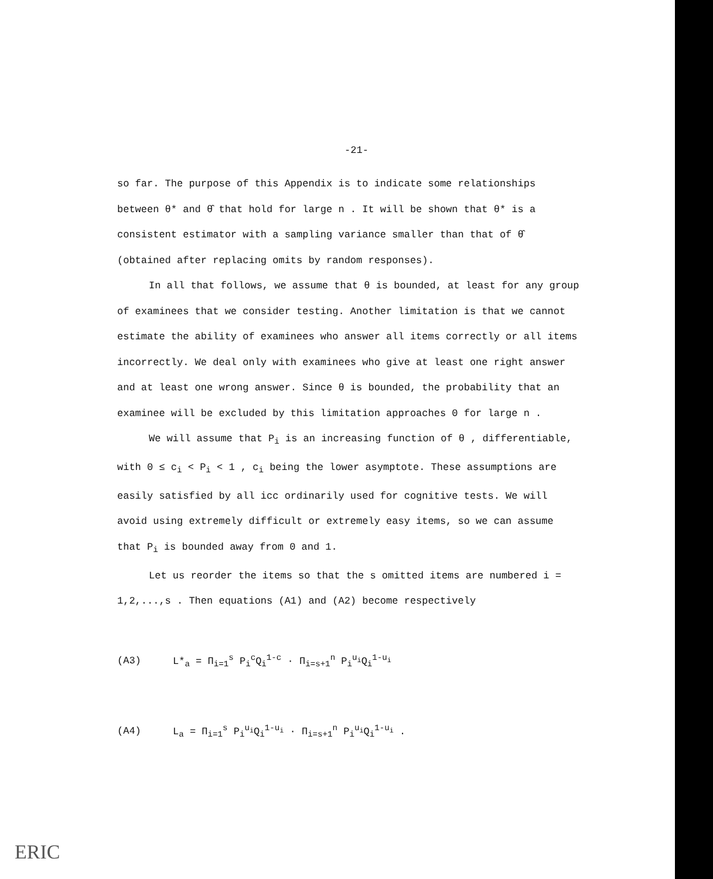-21-
so far. The purpose of this Appendix is to indicate some relationships between θ* and θ̂ that hold for large n . It will be shown that θ* is a consistent estimator with a sampling variance smaller than that of θ̂ (obtained after replacing omits by random responses).
In all that follows, we assume that θ is bounded, at least for any group of examinees that we consider testing. Another limitation is that we cannot estimate the ability of examinees who answer all items correctly or all items incorrectly. We deal only with examinees who give at least one right answer and at least one wrong answer. Since θ is bounded, the probability that an examinee will be excluded by this limitation approaches 0 for large n .
We will assume that P<sub>i</sub> is an increasing function of θ , differentiable, with 0 ≤ c<sub>i</sub> < P<sub>i</sub> < 1 , c<sub>i</sub> being the lower asymptote. These assumptions are easily satisfied by all icc ordinarily used for cognitive tests. We will avoid using extremely difficult or extremely easy items, so we can assume that P<sub>i</sub> is bounded away from 0 and 1.
Let us reorder the items so that the s omitted items are numbered i = 1,2,...,s . Then equations (A1) and (A2) become respectively
(A3) L*<sub>a</sub> = Π<sub>i=1</sub><sup>s</sup> P<sub>i</sub><sup>c</sup>Q<sub>i</sub><sup>1-c</sup> · Π<sub>i=s+1</sub><sup>n</sup> P<sub>i</sub><sup>u<sub>i</sub></sup>Q<sub>i</sub><sup>1-u<sub>i</sub></sup>
(A4) L<sub>a</sub> = Π<sub>i=1</sub><sup>s</sup> P<sub>i</sub><sup>u<sub>i</sub></sup>Q<sub>i</sub><sup>1-u<sub>i</sub></sup> · Π<sub>i=s+1</sub><sup>n</sup> P<sub>i</sub><sup>u<sub>i</sub></sup>Q<sub>i</sub><sup>1-u<sub>i</sub></sup> .
ERIC